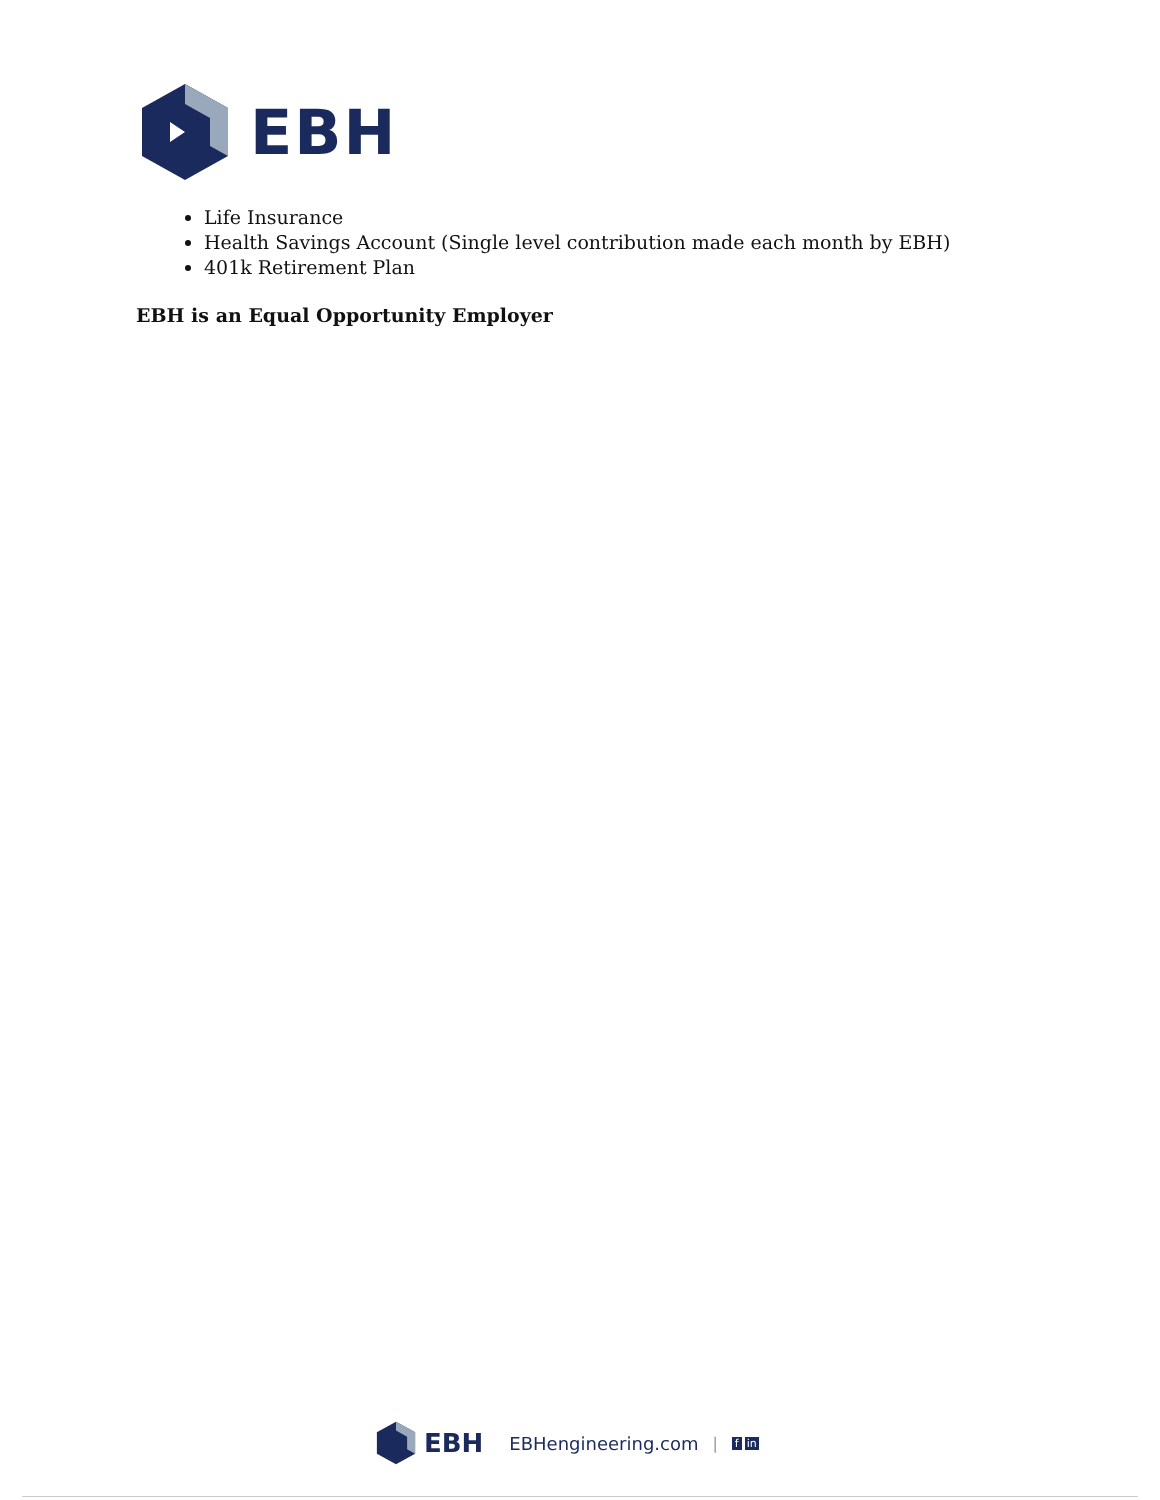EBH
Life Insurance
Health Savings Account (Single level contribution made each month by EBH)
401k Retirement Plan
EBH is an Equal Opportunity Employer
EBH EBHengineering.com | f in